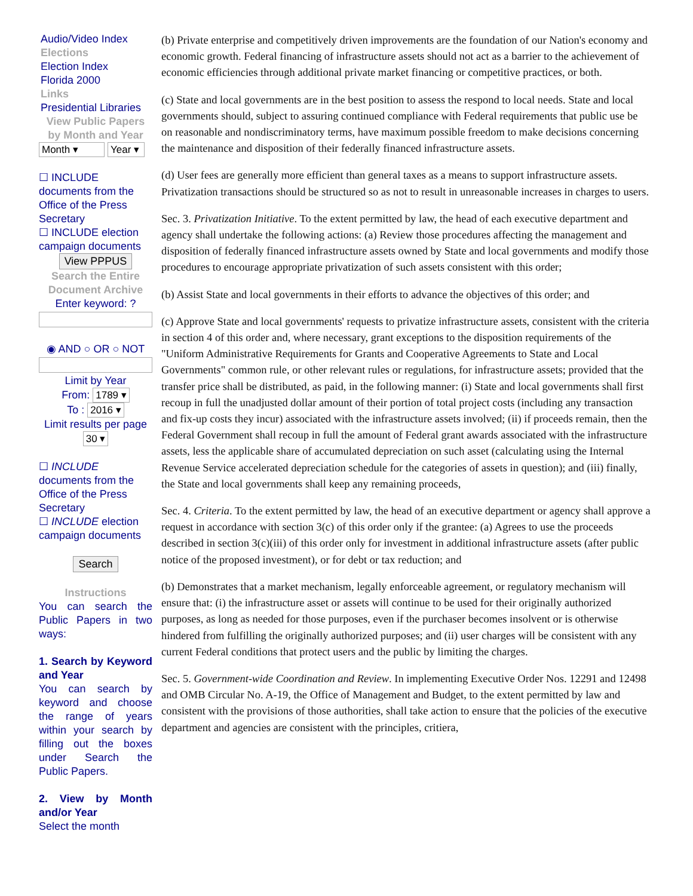Audio/Video Index
Elections
Election Index
Florida 2000
Links
Presidential Libraries
View Public Papers by Month and Year
Month ▾ Year ▾
☐ INCLUDE documents from the Office of the Press Secretary
☐ INCLUDE election campaign documents
View PPPUS
Search the Entire Document Archive
Enter keyword: ?
◉ AND ○ OR ○ NOT
Limit by Year
From: 1789 ▾
To : 2016 ▾
Limit results per page
30 ▾
☐ INCLUDE documents from the Office of the Press Secretary
☐ INCLUDE election campaign documents
Search
Instructions
You can search the Public Papers in two ways:
1. Search by Keyword and Year
You can search by keyword and choose the range of years within your search by filling out the boxes under Search the Public Papers.
2. View by Month and/or Year
Select the month
(b) Private enterprise and competitively driven improvements are the foundation of our Nation's economy and economic growth. Federal financing of infrastructure assets should not act as a barrier to the achievement of economic efficiencies through additional private market financing or competitive practices, or both.
(c) State and local governments are in the best position to assess the respond to local needs. State and local governments should, subject to assuring continued compliance with Federal requirements that public use be on reasonable and nondiscriminatory terms, have maximum possible freedom to make decisions concerning the maintenance and disposition of their federally financed infrastructure assets.
(d) User fees are generally more efficient than general taxes as a means to support infrastructure assets. Privatization transactions should be structured so as not to result in unreasonable increases in charges to users.
Sec. 3. Privatization Initiative. To the extent permitted by law, the head of each executive department and agency shall undertake the following actions: (a) Review those procedures affecting the management and disposition of federally financed infrastructure assets owned by State and local governments and modify those procedures to encourage appropriate privatization of such assets consistent with this order;
(b) Assist State and local governments in their efforts to advance the objectives of this order; and
(c) Approve State and local governments' requests to privatize infrastructure assets, consistent with the criteria in section 4 of this order and, where necessary, grant exceptions to the disposition requirements of the "Uniform Administrative Requirements for Grants and Cooperative Agreements to State and Local Governments" common rule, or other relevant rules or regulations, for infrastructure assets; provided that the transfer price shall be distributed, as paid, in the following manner: (i) State and local governments shall first recoup in full the unadjusted dollar amount of their portion of total project costs (including any transaction and fix-up costs they incur) associated with the infrastructure assets involved; (ii) if proceeds remain, then the Federal Government shall recoup in full the amount of Federal grant awards associated with the infrastructure assets, less the applicable share of accumulated depreciation on such asset (calculating using the Internal Revenue Service accelerated depreciation schedule for the categories of assets in question); and (iii) finally, the State and local governments shall keep any remaining proceeds,
Sec. 4. Criteria. To the extent permitted by law, the head of an executive department or agency shall approve a request in accordance with section 3(c) of this order only if the grantee: (a) Agrees to use the proceeds described in section 3(c)(iii) of this order only for investment in additional infrastructure assets (after public notice of the proposed investment), or for debt or tax reduction; and
(b) Demonstrates that a market mechanism, legally enforceable agreement, or regulatory mechanism will ensure that: (i) the infrastructure asset or assets will continue to be used for their originally authorized purposes, as long as needed for those purposes, even if the purchaser becomes insolvent or is otherwise hindered from fulfilling the originally authorized purposes; and (ii) user charges will be consistent with any current Federal conditions that protect users and the public by limiting the charges.
Sec. 5. Government-wide Coordination and Review. In implementing Executive Order Nos. 12291 and 12498 and OMB Circular No. A-19, the Office of Management and Budget, to the extent permitted by law and consistent with the provisions of those authorities, shall take action to ensure that the policies of the executive department and agencies are consistent with the principles, critiera,